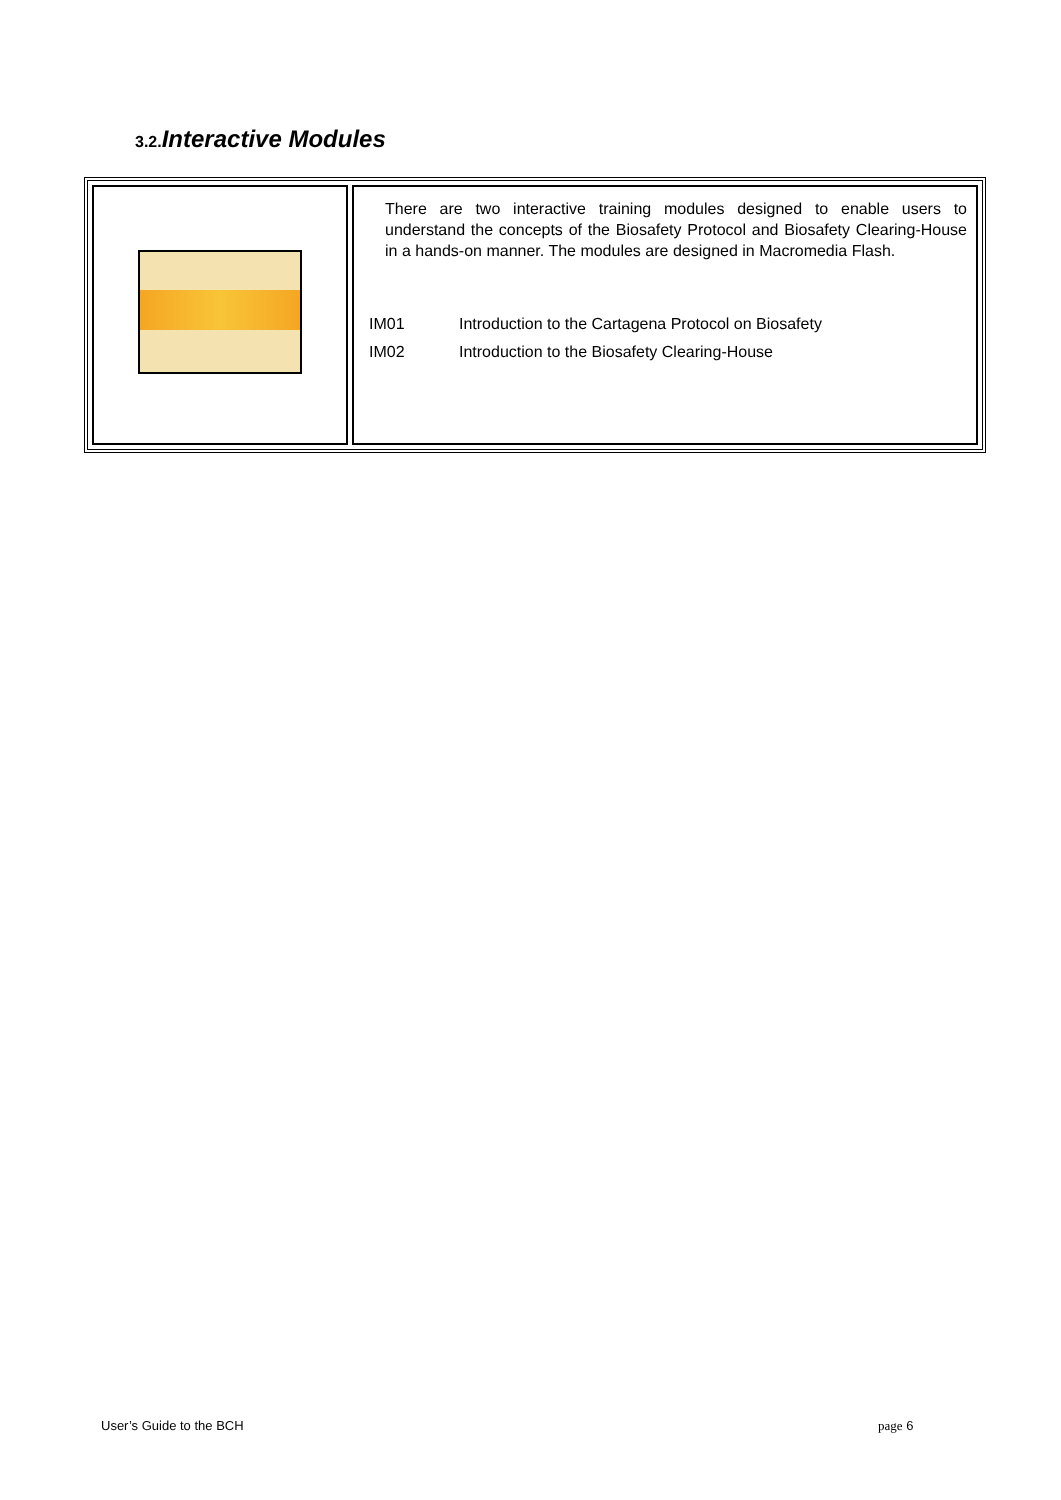3.2. Interactive Modules
| | There are two interactive training modules designed to enable users to understand the concepts of the Biosafety Protocol and Biosafety Clearing-House in a hands-on manner. The modules are designed in Macromedia Flash. IM01 Introduction to the Cartagena Protocol on Biosafety IM02 Introduction to the Biosafety Clearing-House |
User’s Guide to the BCH page 6